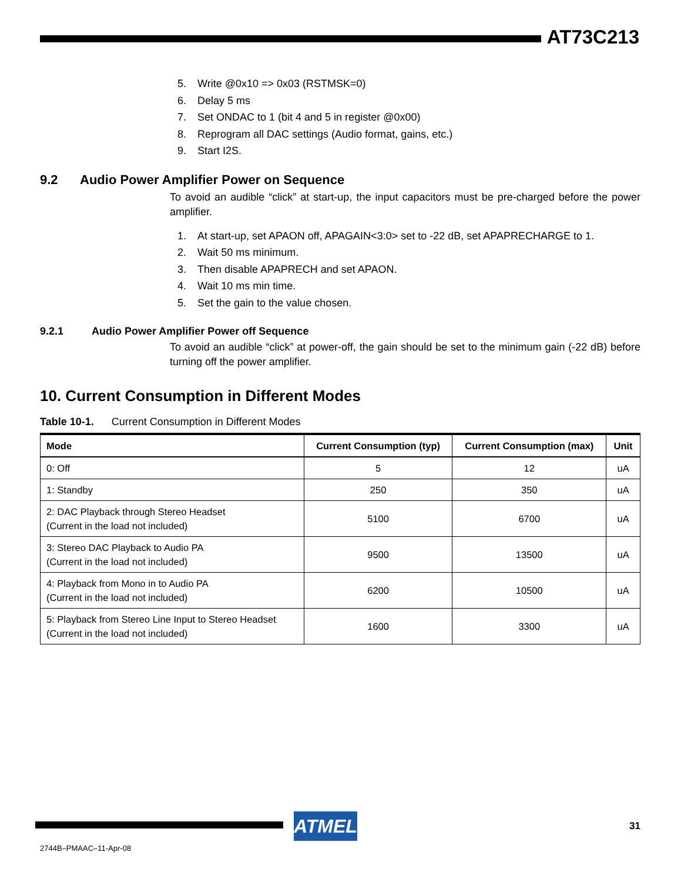AT73C213
5. Write @0x10 => 0x03 (RSTMSK=0)
6. Delay 5 ms
7. Set ONDAC to 1 (bit 4 and 5 in register @0x00)
8. Reprogram all DAC settings (Audio format, gains, etc.)
9. Start I2S.
9.2 Audio Power Amplifier Power on Sequence
To avoid an audible “click” at start-up, the input capacitors must be pre-charged before the power amplifier.
1. At start-up, set APAON off, APAGAIN<3:0> set to -22 dB, set APAPRECHARGE to 1.
2. Wait 50 ms minimum.
3. Then disable APAPRECH and set APAON.
4. Wait 10 ms min time.
5. Set the gain to the value chosen.
9.2.1 Audio Power Amplifier Power off Sequence
To avoid an audible “click” at power-off, the gain should be set to the minimum gain (-22 dB) before turning off the power amplifier.
10. Current Consumption in Different Modes
Table 10-1. Current Consumption in Different Modes
| Mode | Current Consumption (typ) | Current Consumption (max) | Unit |
| --- | --- | --- | --- |
| 0: Off | 5 | 12 | uA |
| 1: Standby | 250 | 350 | uA |
| 2: DAC Playback through Stereo Headset (Current in the load not included) | 5100 | 6700 | uA |
| 3: Stereo DAC Playback to Audio PA (Current in the load not included) | 9500 | 13500 | uA |
| 4: Playback from Mono in to Audio PA (Current in the load not included) | 6200 | 10500 | uA |
| 5: Playback from Stereo Line Input to Stereo Headset (Current in the load not included) | 1600 | 3300 | uA |
ATMEL 31
2744B–PMAAC–11-Apr-08